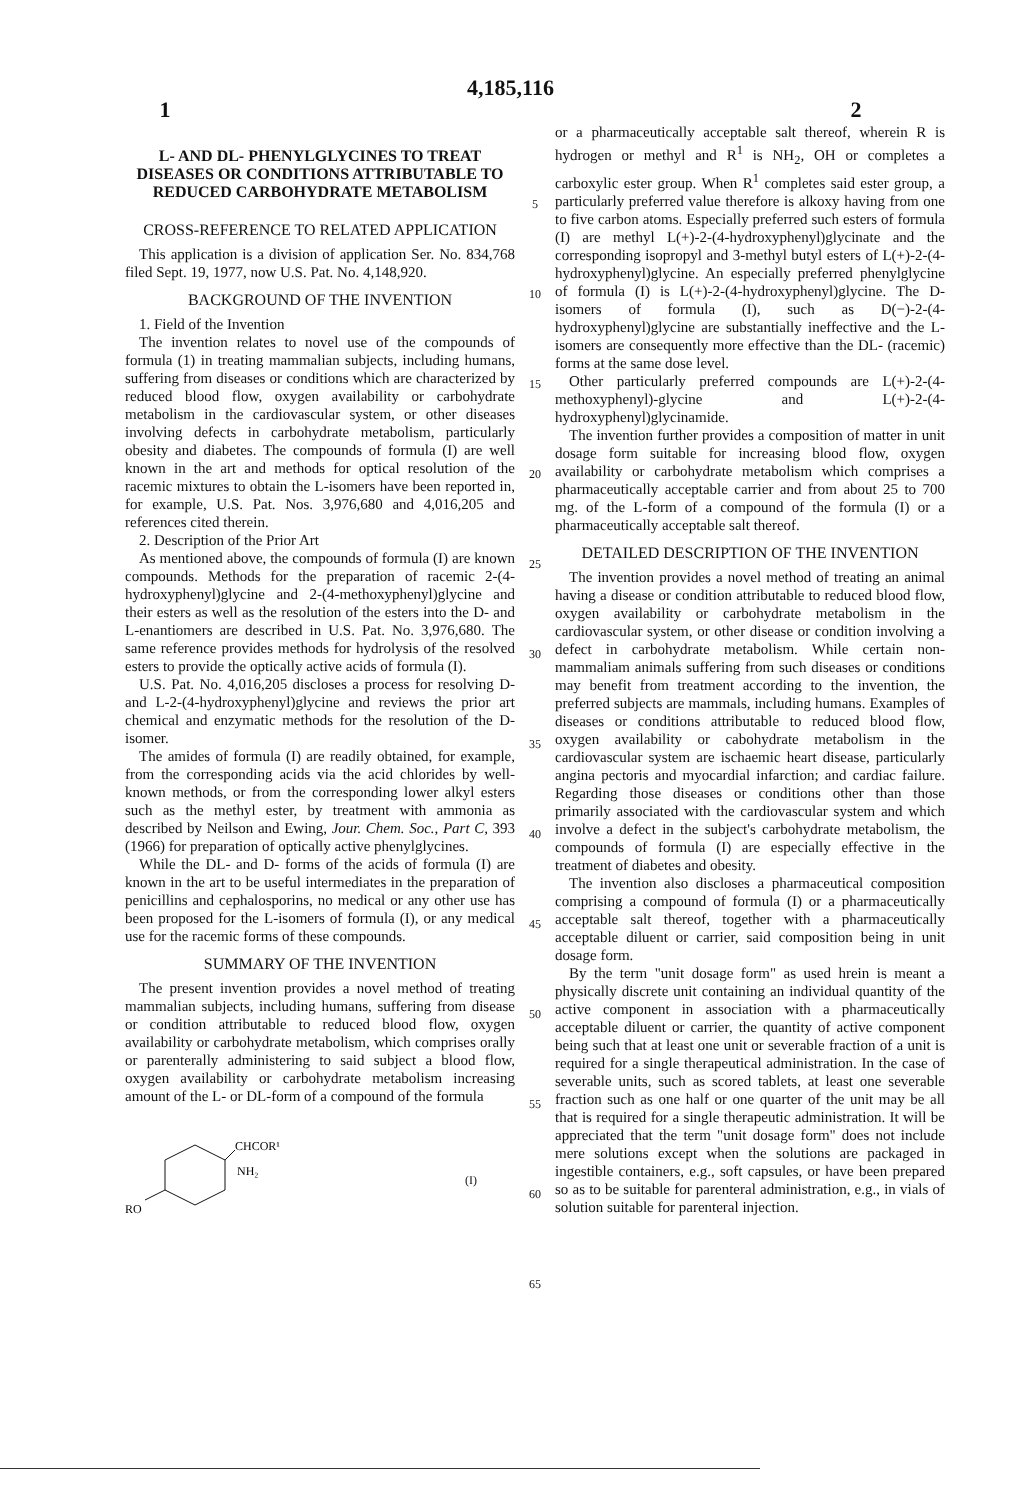1
4,185,116
2
L- AND DL- PHENYLGLYCINES TO TREAT DISEASES OR CONDITIONS ATTRIBUTABLE TO REDUCED CARBOHYDRATE METABOLISM
CROSS-REFERENCE TO RELATED APPLICATION
This application is a division of application Ser. No. 834,768 filed Sept. 19, 1977, now U.S. Pat. No. 4,148,920.
BACKGROUND OF THE INVENTION
1. Field of the Invention
The invention relates to novel use of the compounds of formula (1) in treating mammalian subjects, including humans, suffering from diseases or conditions which are characterized by reduced blood flow, oxygen availability or carbohydrate metabolism in the cardiovascular system, or other diseases involving defects in carbohydrate metabolism, particularly obesity and diabetes. The compounds of formula (I) are well known in the art and methods for optical resolution of the racemic mixtures to obtain the L-isomers have been reported in, for example, U.S. Pat. Nos. 3,976,680 and 4,016,205 and references cited therein.
2. Description of the Prior Art
As mentioned above, the compounds of formula (I) are known compounds. Methods for the preparation of racemic 2-(4-hydroxyphenyl)glycine and 2-(4-methoxyphenyl)glycine and their esters as well as the resolution of the esters into the D- and L-enantiomers are described in U.S. Pat. No. 3,976,680. The same reference provides methods for hydrolysis of the resolved esters to provide the optically active acids of formula (I).
U.S. Pat. No. 4,016,205 discloses a process for resolving D- and L-2-(4-hydroxyphenyl)glycine and reviews the prior art chemical and enzymatic methods for the resolution of the D-isomer.
The amides of formula (I) are readily obtained, for example, from the corresponding acids via the acid chlorides by well-known methods, or from the corresponding lower alkyl esters such as the methyl ester, by treatment with ammonia as described by Neilson and Ewing, Jour. Chem. Soc., Part C, 393 (1966) for preparation of optically active phenylglycines.
While the DL- and D- forms of the acids of formula (I) are known in the art to be useful intermediates in the preparation of penicillins and cephalosporins, no medical or any other use has been proposed for the L-isomers of formula (I), or any medical use for the racemic forms of these compounds.
SUMMARY OF THE INVENTION
The present invention provides a novel method of treating mammalian subjects, including humans, suffering from disease or condition attributable to reduced blood flow, oxygen availability or carbohydrate metabolism, which comprises orally or parenterally administering to said subject a blood flow, oxygen availability or carbohydrate metabolism increasing amount of the L- or DL-form of a compound of the formula
CHCOR¹
NH₂
RO
(I)
5
10
15
20
25
30
35
40
45
50
55
60
65
or a pharmaceutically acceptable salt thereof, wherein R is hydrogen or methyl and R<sup>1</sup> is NH<sub>2</sub>, OH or completes a carboxylic ester group. When R<sup>1</sup> completes said ester group, a particularly preferred value therefore is alkoxy having from one to five carbon atoms. Especially preferred such esters of formula (I) are methyl L(+)-2-(4-hydroxyphenyl)glycinate and the corresponding isopropyl and 3-methyl butyl esters of L(+)-2-(4-hydroxyphenyl)glycine. An especially preferred phenylglycine of formula (I) is L(+)-2-(4-hydroxyphenyl)glycine. The D-isomers of formula (I), such as D(−)-2-(4-hydroxyphenyl)glycine are substantially ineffective and the L-isomers are consequently more effective than the DL- (racemic) forms at the same dose level.
Other particularly preferred compounds are L(+)-2-(4-methoxyphenyl)-glycine and L(+)-2-(4-hydroxyphenyl)glycinamide.
The invention further provides a composition of matter in unit dosage form suitable for increasing blood flow, oxygen availability or carbohydrate metabolism which comprises a pharmaceutically acceptable carrier and from about 25 to 700 mg. of the L-form of a compound of the formula (I) or a pharmaceutically acceptable salt thereof.
DETAILED DESCRIPTION OF THE INVENTION
The invention provides a novel method of treating an animal having a disease or condition attributable to reduced blood flow, oxygen availability or carbohydrate metabolism in the cardiovascular system, or other disease or condition involving a defect in carbohydrate metabolism. While certain non-mammaliam animals suffering from such diseases or conditions may benefit from treatment according to the invention, the preferred subjects are mammals, including humans. Examples of diseases or conditions attributable to reduced blood flow, oxygen availability or cabohydrate metabolism in the cardiovascular system are ischaemic heart disease, particularly angina pectoris and myocardial infarction; and cardiac failure. Regarding those diseases or conditions other than those primarily associated with the cardiovascular system and which involve a defect in the subject's carbohydrate metabolism, the compounds of formula (I) are especially effective in the treatment of diabetes and obesity.
The invention also discloses a pharmaceutical composition comprising a compound of formula (I) or a pharmaceutically acceptable salt thereof, together with a pharmaceutically acceptable diluent or carrier, said composition being in unit dosage form.
By the term "unit dosage form" as used hrein is meant a physically discrete unit containing an individual quantity of the active component in association with a pharmaceutically acceptable diluent or carrier, the quantity of active component being such that at least one unit or severable fraction of a unit is required for a single therapeutical administration. In the case of severable units, such as scored tablets, at least one severable fraction such as one half or one quarter of the unit may be all that is required for a single therapeutic administration. It will be appreciated that the term "unit dosage form" does not include mere solutions except when the solutions are packaged in ingestible containers, e.g., soft capsules, or have been prepared so as to be suitable for parenteral administration, e.g., in vials of solution suitable for parenteral injection.